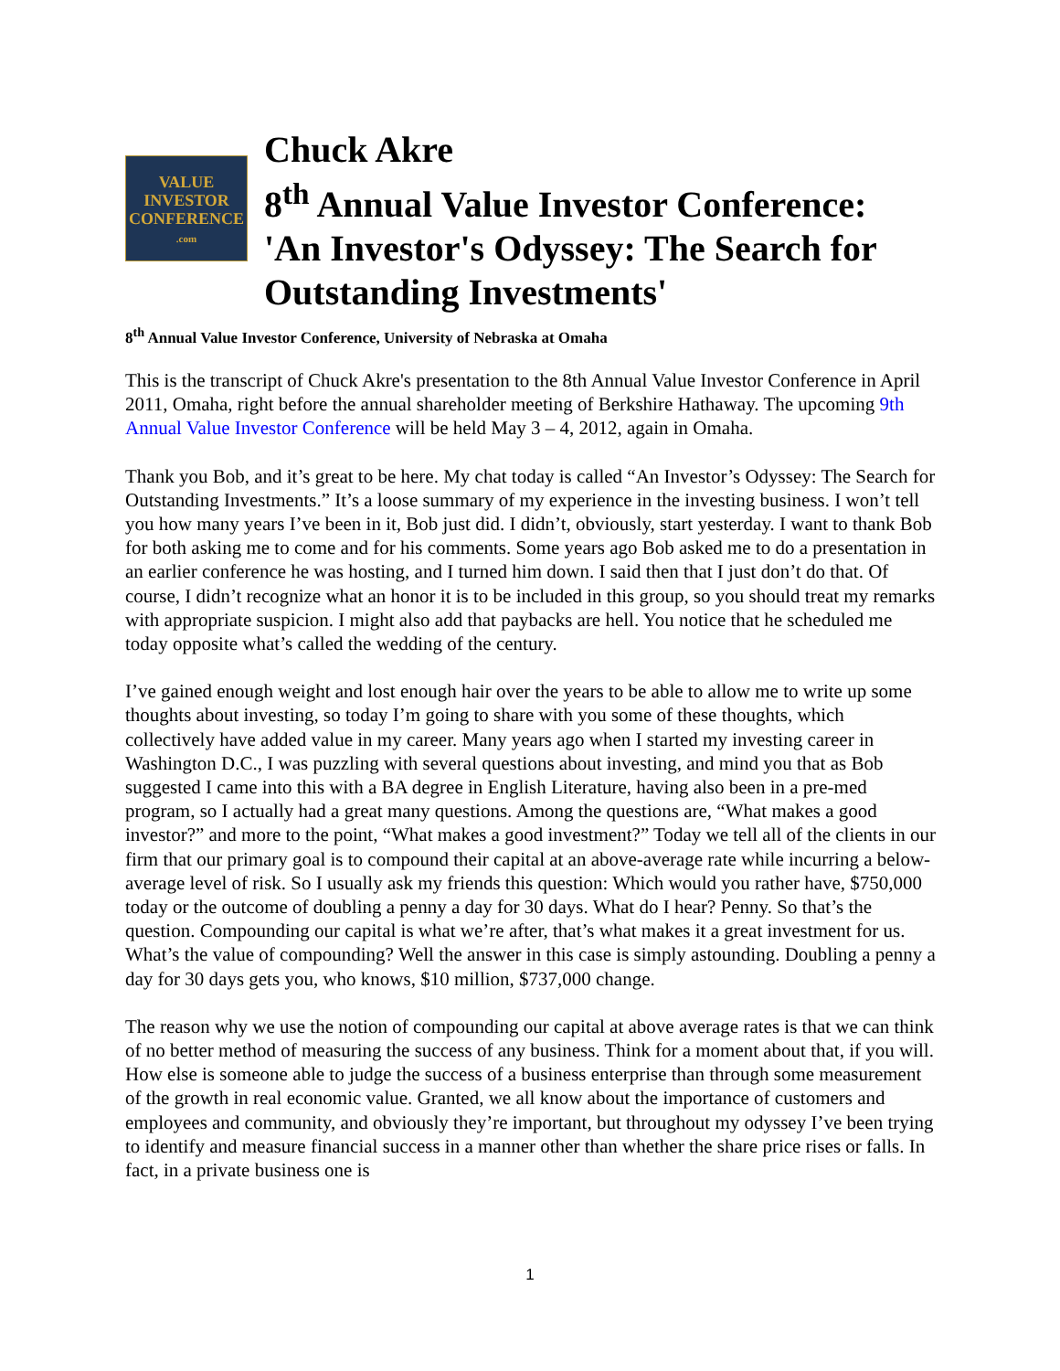VALUE
INVESTOR
CONFERENCE
.com
Chuck Akre
8<sup>th</sup> Annual Value Investor Conference:
'An Investor's Odyssey: The Search for
Outstanding Investments'
8<sup>th</sup> Annual Value Investor Conference, University of Nebraska at Omaha
This is the transcript of Chuck Akre's presentation to the 8th Annual Value Investor Conference in April 2011, Omaha, right before the annual shareholder meeting of Berkshire Hathaway. The upcoming 9th Annual Value Investor Conference will be held May 3 – 4, 2012, again in Omaha.
Thank you Bob, and it’s great to be here. My chat today is called “An Investor’s Odyssey: The Search for Outstanding Investments.” It’s a loose summary of my experience in the investing business. I won’t tell you how many years I’ve been in it, Bob just did. I didn’t, obviously, start yesterday. I want to thank Bob for both asking me to come and for his comments. Some years ago Bob asked me to do a presentation in an earlier conference he was hosting, and I turned him down. I said then that I just don’t do that. Of course, I didn’t recognize what an honor it is to be included in this group, so you should treat my remarks with appropriate suspicion. I might also add that paybacks are hell. You notice that he scheduled me today opposite what’s called the wedding of the century.
I’ve gained enough weight and lost enough hair over the years to be able to allow me to write up some thoughts about investing, so today I’m going to share with you some of these thoughts, which collectively have added value in my career. Many years ago when I started my investing career in Washington D.C., I was puzzling with several questions about investing, and mind you that as Bob suggested I came into this with a BA degree in English Literature, having also been in a pre-med program, so I actually had a great many questions. Among the questions are, “What makes a good investor?” and more to the point, “What makes a good investment?” Today we tell all of the clients in our firm that our primary goal is to compound their capital at an above-average rate while incurring a below-average level of risk. So I usually ask my friends this question: Which would you rather have, $750,000 today or the outcome of doubling a penny a day for 30 days. What do I hear? Penny. So that’s the question. Compounding our capital is what we’re after, that’s what makes it a great investment for us. What’s the value of compounding? Well the answer in this case is simply astounding. Doubling a penny a day for 30 days gets you, who knows, $10 million, $737,000 change.
The reason why we use the notion of compounding our capital at above average rates is that we can think of no better method of measuring the success of any business. Think for a moment about that, if you will. How else is someone able to judge the success of a business enterprise than through some measurement of the growth in real economic value. Granted, we all know about the importance of customers and employees and community, and obviously they’re important, but throughout my odyssey I’ve been trying to identify and measure financial success in a manner other than whether the share price rises or falls. In fact, in a private business one is
1